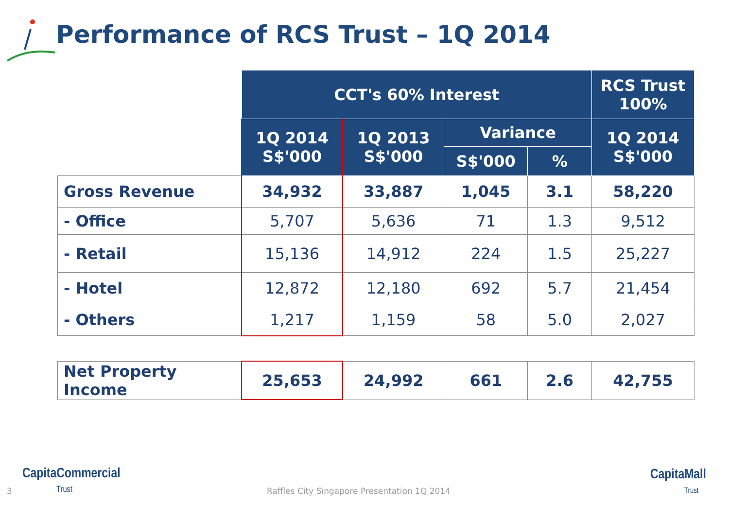Performance of RCS Trust – 1Q 2014
| | CCT's 60% Interest | | | | RCS Trust 100% |
| | 1Q 2014 S$'000 | 1Q 2013 S$'000 | Variance | | 1Q 2014 S$'000 |
| | | | S$'000 | % | |
| Gross Revenue | 34,932 | 33,887 | 1,045 | 3.1 | 58,220 |
| - Office | 5,707 | 5,636 | 71 | 1.3 | 9,512 |
| - Retail | 15,136 | 14,912 | 224 | 1.5 | 25,227 |
| - Hotel | 12,872 | 12,180 | 692 | 5.7 | 21,454 |
| - Others | 1,217 | 1,159 | 58 | 5.0 | 2,027 |
| Net Property Income | 25,653 | 24,992 | 661 | 2.6 | 42,755 |
3
CapitaCommercial
Trust
Raffles City Singapore Presentation 1Q 2014
CapitaMall
Trust